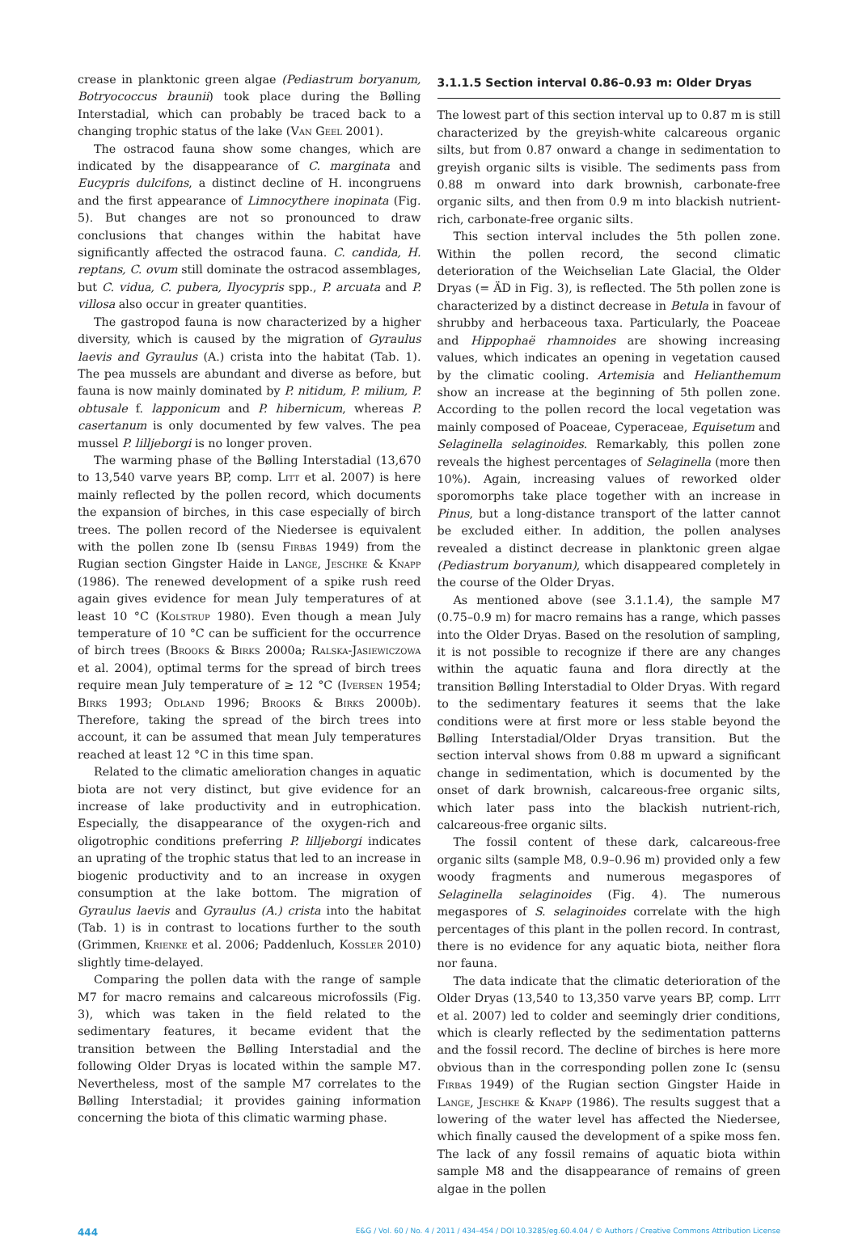crease in planktonic green algae (Pediastrum boryanum, Botryococcus braunii) took place during the Bølling Interstadial, which can probably be traced back to a changing trophic status of the lake (Van Geel 2001).
The ostracod fauna show some changes, which are indicated by the disappearance of C. marginata and Eucypris dulcifons, a distinct decline of H. incongruens and the first appearance of Limnocythere inopinata (Fig. 5). But changes are not so pronounced to draw conclusions that changes within the habitat have significantly affected the ostracod fauna. C. candida, H. reptans, C. ovum still dominate the ostracod assemblages, but C. vidua, C. pubera, Ilyocypris spp., P. arcuata and P. villosa also occur in greater quantities.
The gastropod fauna is now characterized by a higher diversity, which is caused by the migration of Gyraulus laevis and Gyraulus (A.) crista into the habitat (Tab. 1). The pea mussels are abundant and diverse as before, but fauna is now mainly dominated by P. nitidum, P. milium, P. obtusale f. lapponicum and P. hibernicum, whereas P. casertanum is only documented by few valves. The pea mussel P. lilljeborgi is no longer proven.
The warming phase of the Bølling Interstadial (13,670 to 13,540 varve years BP, comp. Litt et al. 2007) is here mainly reflected by the pollen record, which documents the expansion of birches, in this case especially of birch trees. The pollen record of the Niedersee is equivalent with the pollen zone Ib (sensu Firbas 1949) from the Rugian section Gingster Haide in Lange, Jeschke & Knapp (1986). The renewed development of a spike rush reed again gives evidence for mean July temperatures of at least 10 °C (Kolstrup 1980). Even though a mean July temperature of 10 °C can be sufficient for the occurrence of birch trees (Brooks & Birks 2000a; Ralska-Jasiewiczowa et al. 2004), optimal terms for the spread of birch trees require mean July temperature of ≥ 12 °C (Iversen 1954; Birks 1993; Odland 1996; Brooks & Birks 2000b). Therefore, taking the spread of the birch trees into account, it can be assumed that mean July temperatures reached at least 12 °C in this time span.
Related to the climatic amelioration changes in aquatic biota are not very distinct, but give evidence for an increase of lake productivity and in eutrophication. Especially, the disappearance of the oxygen-rich and oligotrophic conditions preferring P. lilljeborgi indicates an uprating of the trophic status that led to an increase in biogenic productivity and to an increase in oxygen consumption at the lake bottom. The migration of Gyraulus laevis and Gyraulus (A.) crista into the habitat (Tab. 1) is in contrast to locations further to the south (Grimmen, Krienke et al. 2006; Paddenluch, Kossler 2010) slightly time-delayed.
Comparing the pollen data with the range of sample M7 for macro remains and calcareous microfossils (Fig. 3), which was taken in the field related to the sedimentary features, it became evident that the transition between the Bølling Interstadial and the following Older Dryas is located within the sample M7. Nevertheless, most of the sample M7 correlates to the Bølling Interstadial; it provides gaining information concerning the biota of this climatic warming phase.
3.1.1.5 Section interval 0.86–0.93 m: Older Dryas
The lowest part of this section interval up to 0.87 m is still characterized by the greyish-white calcareous organic silts, but from 0.87 onward a change in sedimentation to greyish organic silts is visible. The sediments pass from 0.88 m onward into dark brownish, carbonate-free organic silts, and then from 0.9 m into blackish nutrient-rich, carbonate-free organic silts.
This section interval includes the 5th pollen zone. Within the pollen record, the second climatic deterioration of the Weichselian Late Glacial, the Older Dryas (= ÄD in Fig. 3), is reflected. The 5th pollen zone is characterized by a distinct decrease in Betula in favour of shrubby and herbaceous taxa. Particularly, the Poaceae and Hippophaë rhamnoides are showing increasing values, which indicates an opening in vegetation caused by the climatic cooling. Artemisia and Helianthemum show an increase at the beginning of 5th pollen zone. According to the pollen record the local vegetation was mainly composed of Poaceae, Cyperaceae, Equisetum and Selaginella selaginoides. Remarkably, this pollen zone reveals the highest percentages of Selaginella (more then 10%). Again, increasing values of reworked older sporomorphs take place together with an increase in Pinus, but a long-distance transport of the latter cannot be excluded either. In addition, the pollen analyses revealed a distinct decrease in planktonic green algae (Pediastrum boryanum), which disappeared completely in the course of the Older Dryas.
As mentioned above (see 3.1.1.4), the sample M7 (0.75–0.9 m) for macro remains has a range, which passes into the Older Dryas. Based on the resolution of sampling, it is not possible to recognize if there are any changes within the aquatic fauna and flora directly at the transition Bølling Interstadial to Older Dryas. With regard to the sedimentary features it seems that the lake conditions were at first more or less stable beyond the Bølling Interstadial/Older Dryas transition. But the section interval shows from 0.88 m upward a significant change in sedimentation, which is documented by the onset of dark brownish, calcareous-free organic silts, which later pass into the blackish nutrient-rich, calcareous-free organic silts.
The fossil content of these dark, calcareous-free organic silts (sample M8, 0.9–0.96 m) provided only a few woody fragments and numerous megaspores of Selaginella selaginoides (Fig. 4). The numerous megaspores of S. selaginoides correlate with the high percentages of this plant in the pollen record. In contrast, there is no evidence for any aquatic biota, neither flora nor fauna.
The data indicate that the climatic deterioration of the Older Dryas (13,540 to 13,350 varve years BP, comp. Litt et al. 2007) led to colder and seemingly drier conditions, which is clearly reflected by the sedimentation patterns and the fossil record. The decline of birches is here more obvious than in the corresponding pollen zone Ic (sensu Firbas 1949) of the Rugian section Gingster Haide in Lange, Jeschke & Knapp (1986). The results suggest that a lowering of the water level has affected the Niedersee, which finally caused the development of a spike moss fen. The lack of any fossil remains of aquatic biota within sample M8 and the disappearance of remains of green algae in the pollen
444 E&G / Vol. 60 / No. 4 / 2011 / 434–454 / DOI 10.3285/eg.60.4.04 / © Authors / Creative Commons Attribution License